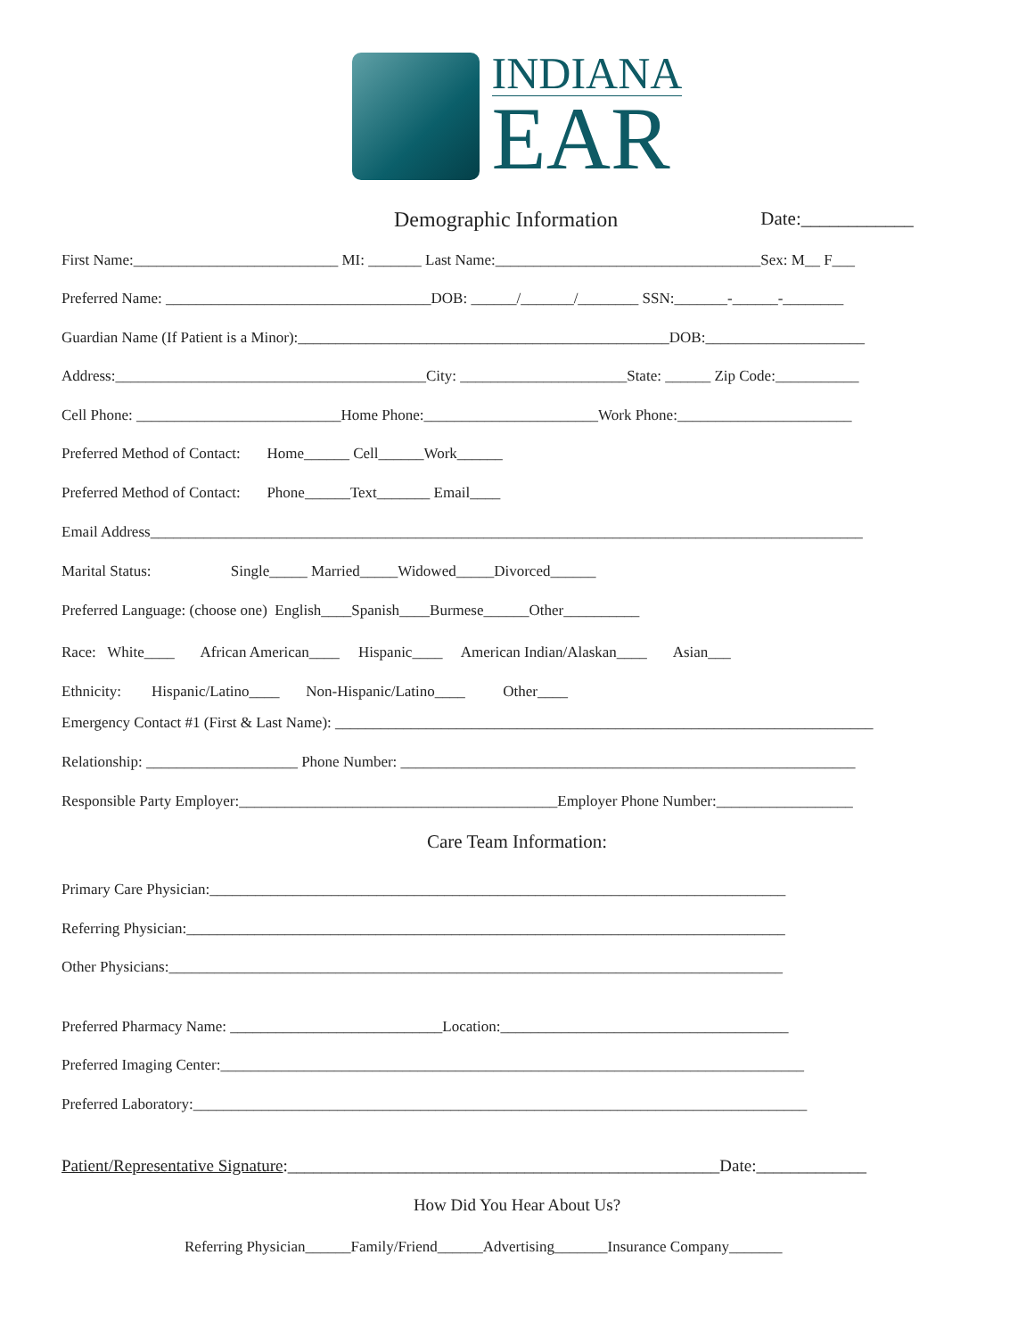INDIANA
EAR
Demographic Information Date:____________
First Name:___________________________ MI: _______ Last Name:___________________________________Sex: M__ F___
Preferred Name: ___________________________________DOB: ______/_______/________ SSN:_______-______-________
Guardian Name (If Patient is a Minor):_________________________________________________DOB:_____________________
Address:_________________________________________City: ______________________State: ______ Zip Code:___________
Cell Phone: ___________________________Home Phone:_______________________Work Phone:_______________________
Preferred Method of Contact: Home______ Cell______Work______
Preferred Method of Contact: Phone______Text_______ Email____
Email Address______________________________________________________________________________________________
Marital Status: Single_____ Married_____Widowed_____Divorced______
Preferred Language: (choose one) English____Spanish____Burmese______Other__________
Race: White____ African American____ Hispanic____ American Indian/Alaskan____ Asian___
Ethnicity: Hispanic/Latino____ Non-Hispanic/Latino____ Other____
Emergency Contact #1 (First & Last Name): _______________________________________________________________________
Relationship: ____________________ Phone Number: ____________________________________________________________
Responsible Party Employer:__________________________________________Employer Phone Number:__________________
Care Team Information:
Primary Care Physician:____________________________________________________________________________
Referring Physician:_______________________________________________________________________________
Other Physicians:_________________________________________________________________________________
Preferred Pharmacy Name: ____________________________Location:______________________________________
Preferred Imaging Center:_____________________________________________________________________________
Preferred Laboratory:_________________________________________________________________________________
Patient/Representative Signature:___________________________________________________Date:_____________
How Did You Hear About Us?
Referring Physician______Family/Friend______Advertising_______Insurance Company_______